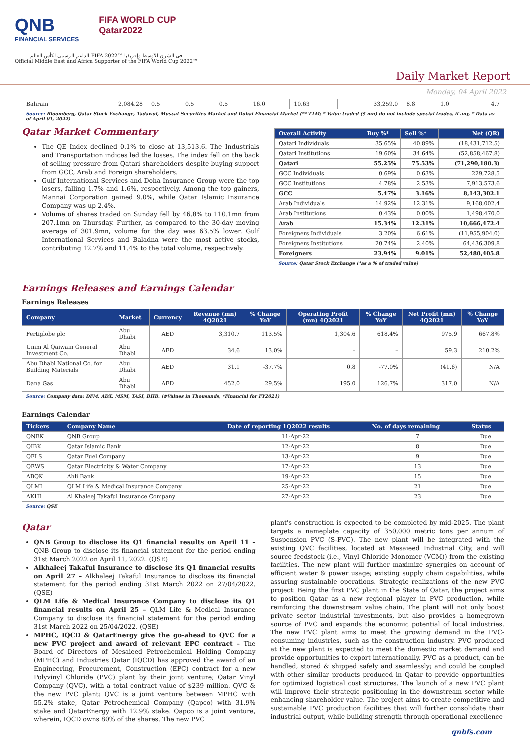QNB
FINANCIAL SERVICES
FIFA WORLD CUP
Qatar2022
الداعم الرسمي لكأس العالم FIFA 2022™ في الشرق الأوسط وإفريقيا
Official Middle East and Africa Supporter of the FIFA World Cup 2022™
Daily Market Report
Monday, 04 April 2022
| Bahrain | 2,084.28 | 0.5 | 0.5 | 0.5 | 16.0 | 10.63 | 33,259.0 | 8.8 | 1.0 | 4.7 |
Source: Bloomberg, Qatar Stock Exchange, Tadawul, Muscat Securities Market and Dubai Financial Market (** TTM; * Value traded ($ mn) do not include special trades, if any, * Data as of April 01, 2022)
Qatar Market Commentary
The QE Index declined 0.1% to close at 13,513.6. The Industrials and Transportation indices led the losses. The index fell on the back of selling pressure from Qatari shareholders despite buying support from GCC, Arab and Foreign shareholders.
Gulf International Services and Doha Insurance Group were the top losers, falling 1.7% and 1.6%, respectively. Among the top gainers, Mannai Corporation gained 9.0%, while Qatar Islamic Insurance Company was up 2.4%.
Volume of shares traded on Sunday fell by 46.8% to 110.1mn from 207.1mn on Thursday. Further, as compared to the 30-day moving average of 301.9mn, volume for the day was 63.5% lower. Gulf International Services and Baladna were the most active stocks, contributing 12.7% and 11.4% to the total volume, respectively.
| Overall Activity | Buy %* | Sell %* | Net (QR) |
| --- | --- | --- | --- |
| Qatari Individuals | 35.65% | 40.89% | (18,431,712.5) |
| Qatari Institutions | 19.60% | 34.64% | (52,858,467.8) |
| Qatari | 55.25% | 75.53% | (71,290,180.3) |
| GCC Individuals | 0.69% | 0.63% | 229,728.5 |
| GCC Institutions | 4.78% | 2.53% | 7,913,573.6 |
| GCC | 5.47% | 3.16% | 8,143,302.1 |
| Arab Individuals | 14.92% | 12.31% | 9,168,002.4 |
| Arab Institutions | 0.43% | 0.00% | 1,498,470.0 |
| Arab | 15.34% | 12.31% | 10,666,472.4 |
| Foreigners Individuals | 3.20% | 6.61% | (11,955,904.0) |
| Foreigners Institutions | 20.74% | 2.40% | 64,436,309.8 |
| Foreigners | 23.94% | 9.01% | 52,480,405.8 |
Source: Qatar Stock Exchange (*as a % of traded value)
Earnings Releases and Earnings Calendar
Earnings Releases
| Company | Market | Currency | Revenue (mn) 4Q2021 | % Change YoY | Operating Profit (mn) 4Q2021 | % Change YoY | Net Profit (mn) 4Q2021 | % Change YoY |
| --- | --- | --- | --- | --- | --- | --- | --- | --- |
| Fertiglobe plc | Abu Dhabi | AED | 3,310.7 | 113.5% | 1,304.6 | 618.4% | 975.9 | 667.8% |
| Umm Al Qaiwain General Investment Co. | Abu Dhabi | AED | 34.6 | 13.0% | – | – | 59.3 | 210.2% |
| Abu Dhabi National Co. for Building Materials | Abu Dhabi | AED | 31.1 | -37.7% | 0.8 | -77.0% | (41.6) | N/A |
| Dana Gas | Abu Dhabi | AED | 452.0 | 29.5% | 195.0 | 126.7% | 317.0 | N/A |
Source: Company data: DFM, ADX, MSM, TASI, BHB. (#Values in Thousands, *Financial for FY2021)
Earnings Calendar
| Tickers | Company Name | Date of reporting 1Q2022 results | No. of days remaining | Status |
| --- | --- | --- | --- | --- |
| QNBK | QNB Group | 11-Apr-22 | 7 | Due |
| QIBK | Qatar Islamic Bank | 12-Apr-22 | 8 | Due |
| QFLS | Qatar Fuel Company | 13-Apr-22 | 9 | Due |
| QEWS | Qatar Electricity & Water Company | 17-Apr-22 | 13 | Due |
| ABQK | Ahli Bank | 19-Apr-22 | 15 | Due |
| QLMI | QLM Life & Medical Insurance Company | 25-Apr-22 | 21 | Due |
| AKHI | Al Khaleej Takaful Insurance Company | 27-Apr-22 | 23 | Due |
Source: QSE
Qatar
QNB Group to disclose its Q1 financial results on April 11 – QNB Group to disclose its financial statement for the period ending 31st March 2022 on April 11, 2022. (QSE)
Alkhaleej Takaful Insurance to disclose its Q1 financial results on April 27 – Alkhaleej Takaful Insurance to disclose its financial statement for the period ending 31st March 2022 on 27/04/2022. (QSE)
QLM Life & Medical Insurance Company to disclose its Q1 financial results on April 25 – QLM Life & Medical Insurance Company to disclose its financial statement for the period ending 31st March 2022 on 25/04/2022. (QSE)
MPHC, IQCD & QatarEnergy give the go-ahead to QVC for a new PVC project and award of relevant EPC contract – The Board of Directors of Mesaieed Petrochemical Holding Company (MPHC) and Industries Qatar (IQCD) has approved the award of an Engineering, Procurement, Construction (EPC) contract for a new Polyvinyl Chloride (PVC) plant by their joint venture; Qatar Vinyl Company (QVC), with a total contract value of $239 million. QVC & the new PVC plant: QVC is a joint venture between MPHC with 55.2% stake, Qatar Petrochemical Company (Qapco) with 31.9% stake and QatarEnergy with 12.9% stake. Qapco is a joint venture, wherein, IQCD owns 80% of the shares. The new PVC
plant's construction is expected to be completed by mid-2025. The plant targets a nameplate capacity of 350,000 metric tons per annum of Suspension PVC (S-PVC). The new plant will be integrated with the existing QVC facilities, located at Mesaieed Industrial City, and will source feedstock (i.e., Vinyl Chloride Monomer (VCM)) from the existing facilities. The new plant will further maximize synergies on account of efficient water & power usage; existing supply chain capabilities, while assuring sustainable operations. Strategic realizations of the new PVC project: Being the first PVC plant in the State of Qatar, the project aims to position Qatar as a new regional player in PVC production, while reinforcing the downstream value chain. The plant will not only boost private sector industrial investments, but also provides a homegrown source of PVC and expands the economic potential of local industries. The new PVC plant aims to meet the growing demand in the PVC-consuming industries, such as the construction industry. PVC produced at the new plant is expected to meet the domestic market demand and provide opportunities to export internationally. PVC as a product, can be handled, stored & shipped safely and seamlessly; and could be coupled with other similar products produced in Qatar to provide opportunities for optimized logistical cost structures. The launch of a new PVC plant will improve their strategic positioning in the downstream sector while enhancing shareholder value. The project aims to create competitive and sustainable PVC production facilities that will further consolidate their industrial output, while building strength through operational excellence
qnbfs.com